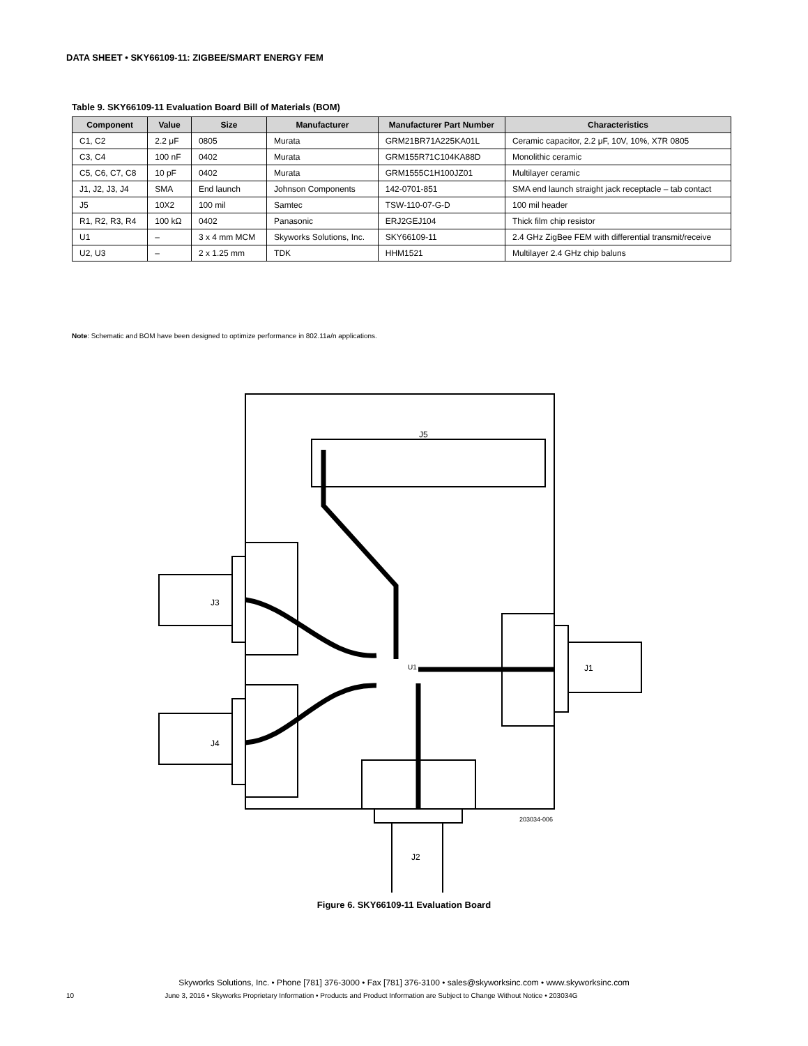DATA SHEET • SKY66109-11: ZIGBEE/SMART ENERGY FEM
Table 9. SKY66109-11 Evaluation Board Bill of Materials (BOM)
| Component | Value | Size | Manufacturer | Manufacturer Part Number | Characteristics |
| --- | --- | --- | --- | --- | --- |
| C1, C2 | 2.2 μF | 0805 | Murata | GRM21BR71A225KA01L | Ceramic capacitor, 2.2 μF, 10V, 10%, X7R 0805 |
| C3, C4 | 100 nF | 0402 | Murata | GRM155R71C104KA88D | Monolithic ceramic |
| C5, C6, C7, C8 | 10 pF | 0402 | Murata | GRM1555C1H100JZ01 | Multilayer ceramic |
| J1, J2, J3, J4 | SMA | End launch | Johnson Components | 142-0701-851 | SMA end launch straight jack receptacle – tab contact |
| J5 | 10X2 | 100 mil | Samtec | TSW-110-07-G-D | 100 mil header |
| R1, R2, R3, R4 | 100 kΩ | 0402 | Panasonic | ERJ2GEJ104 | Thick film chip resistor |
| U1 | – | 3 x 4 mm MCM | Skyworks Solutions, Inc. | SKY66109-11 | 2.4 GHz ZigBee FEM with differential transmit/receive |
| U2, U3 | – | 2 x 1.25 mm | TDK | HHM1521 | Multilayer 2.4 GHz chip baluns |
Note: Schematic and BOM have been designed to optimize performance in 802.11a/n applications.
J5
J3
J4
J1
J2
203034-006
U1
Figure 6. SKY66109-11 Evaluation Board
Skyworks Solutions, Inc. • Phone [781] 376-3000 • Fax [781] 376-3100 • sales@skyworksinc.com • www.skyworksinc.com
10 June 3, 2016 • Skyworks Proprietary Information • Products and Product Information are Subject to Change Without Notice • 203034G